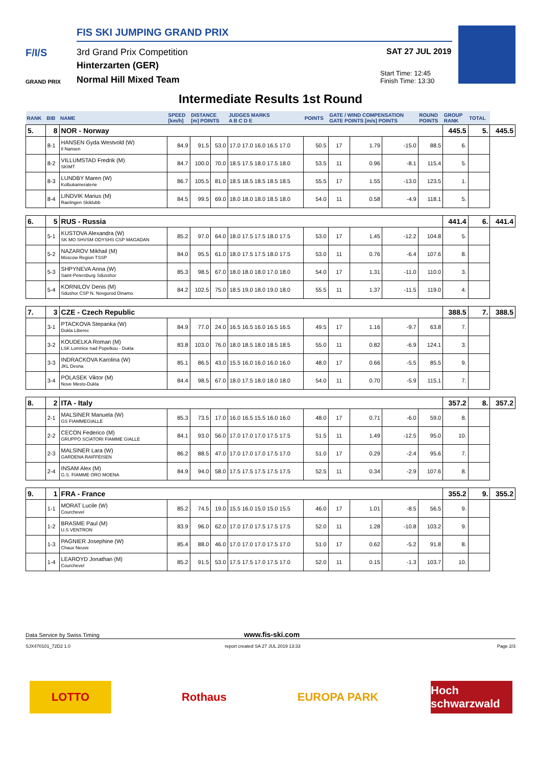FIS SKI JUMPING GRAND PRIX
F/I/S 3rd Grand Prix Competition
Hinterzarten (GER)
GRAND PRIX Normal Hill Mixed Team
SAT 27 JUL 2019
Start Time: 12:45
Finish Time: 13:30
Intermediate Results 1st Round
| RANK | BIB | NAME | SPEED [km/h] | DISTANCE [m] POINTS | | JUDGES MARKS A B C D E | POINTS | GATE / WIND COMPENSATION GATE POINTS [m/s] POINTS | | | ROUND POINTS | GROUP RANK | TOTAL | |
| --- | --- | --- | --- | --- | --- | --- | --- | --- | --- | --- | --- | --- | --- | --- |
| 5. | 8 | NOR - Norway | | | | | | | | | | 445.5 | 5. | 445.5 |
| | 8-1 | HANSEN Gyda Westvold (W) Il Nansen | 84.9 | 91.5 | 53.0 | 17.0 17.0 16.0 16.5 17.0 | 50.5 | 17 | 1.79 | -15.0 | 88.5 | 6. | | |
| | 8-2 | VILLUMSTAD Fredrik (M) SKIMT | 84.7 | 100.0 | 70.0 | 18.5 17.5 18.0 17.5 18.0 | 53.5 | 11 | 0.96 | -8.1 | 115.4 | 5. | | |
| | 8-3 | LUNDBY Maren (W) Kolbukameratene | 86.7 | 105.5 | 81.0 | 18.5 18.5 18.5 18.5 18.5 | 55.5 | 17 | 1.55 | -13.0 | 123.5 | 1. | | |
| | 8-4 | LINDVIK Marius (M) Raelingen Skiklubb | 84.5 | 99.5 | 69.0 | 18.0 18.0 18.0 18.5 18.0 | 54.0 | 11 | 0.58 | -4.9 | 118.1 | 5. | | |
| 6. | 5 | RUS - Russia | | | | | | | | | | 441.4 | 6. | 441.4 |
| | 5-1 | KUSTOVA Alexandra (W) SK MO SHVSM ODYSHS CSP MAGADAN | 85.2 | 97.0 | 64.0 | 18.0 17.5 17.5 18.0 17.5 | 53.0 | 17 | 1.45 | -12.2 | 104.8 | 5. | | |
| | 5-2 | NAZAROV Mikhail (M) Moscow Region TSSP | 84.0 | 95.5 | 61.0 | 18.0 17.5 17.5 18.0 17.5 | 53.0 | 11 | 0.76 | -6.4 | 107.6 | 8. | | |
| | 5-3 | SHPYNEVA Anna (W) Saint-Petersburg Sdusshor | 85.3 | 98.5 | 67.0 | 18.0 18.0 18.0 17.0 18.0 | 54.0 | 17 | 1.31 | -11.0 | 110.0 | 3. | | |
| | 5-4 | KORNILOV Denis (M) Sdushor CSP N. Novgorod Dinamo | 84.2 | 102.5 | 75.0 | 18.5 19.0 18.0 19.0 18.0 | 55.5 | 11 | 1.37 | -11.5 | 119.0 | 4. | | |
| 7. | 3 | CZE - Czech Republic | | | | | | | | | | 388.5 | 7. | 388.5 |
| | 3-1 | PTACKOVA Stepanka (W) Dukla Liberec | 84.9 | 77.0 | 24.0 | 16.5 16.5 16.0 16.5 16.5 | 49.5 | 17 | 1.16 | -9.7 | 63.8 | 7. | | |
| | 3-2 | KOUDELKA Roman (M) LSK Lomnice nad Popelkou - Dukla | 83.8 | 103.0 | 76.0 | 18.0 18.5 18.0 18.5 18.5 | 55.0 | 11 | 0.82 | -6.9 | 124.1 | 3. | | |
| | 3-3 | INDRACKOVA Karolina (W) JKL Desna | 85.1 | 86.5 | 43.0 | 15.5 16.0 16.0 16.0 16.0 | 48.0 | 17 | 0.66 | -5.5 | 85.5 | 9. | | |
| | 3-4 | POLASEK Viktor (M) Nove Mesto-Dukla | 84.4 | 98.5 | 67.0 | 18.0 17.5 18.0 18.0 18.0 | 54.0 | 11 | 0.70 | -5.9 | 115.1 | 7. | | |
| 8. | 2 | ITA - Italy | | | | | | | | | | 357.2 | 8. | 357.2 |
| | 2-1 | MALSINER Manuela (W) GS FIAMMEGIALLE | 85.3 | 73.5 | 17.0 | 16.0 16.5 15.5 16.0 16.0 | 48.0 | 17 | 0.71 | -6.0 | 59.0 | 8. | | |
| | 2-2 | CECON Federico (M) GRUPPO SCIATORI FIAMME GIALLE | 84.1 | 93.0 | 56.0 | 17.0 17.0 17.0 17.5 17.5 | 51.5 | 11 | 1.49 | -12.5 | 95.0 | 10. | | |
| | 2-3 | MALSINER Lara (W) GARDENA RAIFFEISEN | 86.2 | 88.5 | 47.0 | 17.0 17.0 17.0 17.5 17.0 | 51.0 | 17 | 0.29 | -2.4 | 95.6 | 7. | | |
| | 2-4 | INSAM Alex (M) G.S. FIAMME ORO MOENA | 84.9 | 94.0 | 58.0 | 17.5 17.5 17.5 17.5 17.5 | 52.5 | 11 | 0.34 | -2.9 | 107.6 | 8. | | |
| 9. | 1 | FRA - France | | | | | | | | | | 355.2 | 9. | 355.2 |
| | 1-1 | MORAT Lucile (W) Courchevel | 85.2 | 74.5 | 19.0 | 15.5 16.0 15.0 15.0 15.5 | 46.0 | 17 | 1.01 | -8.5 | 56.5 | 9. | | |
| | 1-2 | BRASME Paul (M) U.S VENTRON | 83.9 | 96.0 | 62.0 | 17.0 17.0 17.5 17.5 17.5 | 52.0 | 11 | 1.28 | -10.8 | 103.2 | 9. | | |
| | 1-3 | PAGNIER Josephine (W) Chaux Neuve | 85.4 | 88.0 | 46.0 | 17.0 17.0 17.0 17.5 17.0 | 51.0 | 17 | 0.62 | -5.2 | 91.8 | 8. | | |
| | 1-4 | LEAROYD Jonathan (M) Courchevel | 85.2 | 91.5 | 53.0 | 17.5 17.5 17.0 17.5 17.0 | 52.0 | 11 | 0.15 | -1.3 | 103.7 | 10. | | |
Data Service by Swiss Timing www.fis-ski.com
SJX470101_72D2 1.0 report created SA 27 JUL 2019 13:33 Page 2/3
LOTTO Rothaus EUROPA PARK Hoch schwarzwald